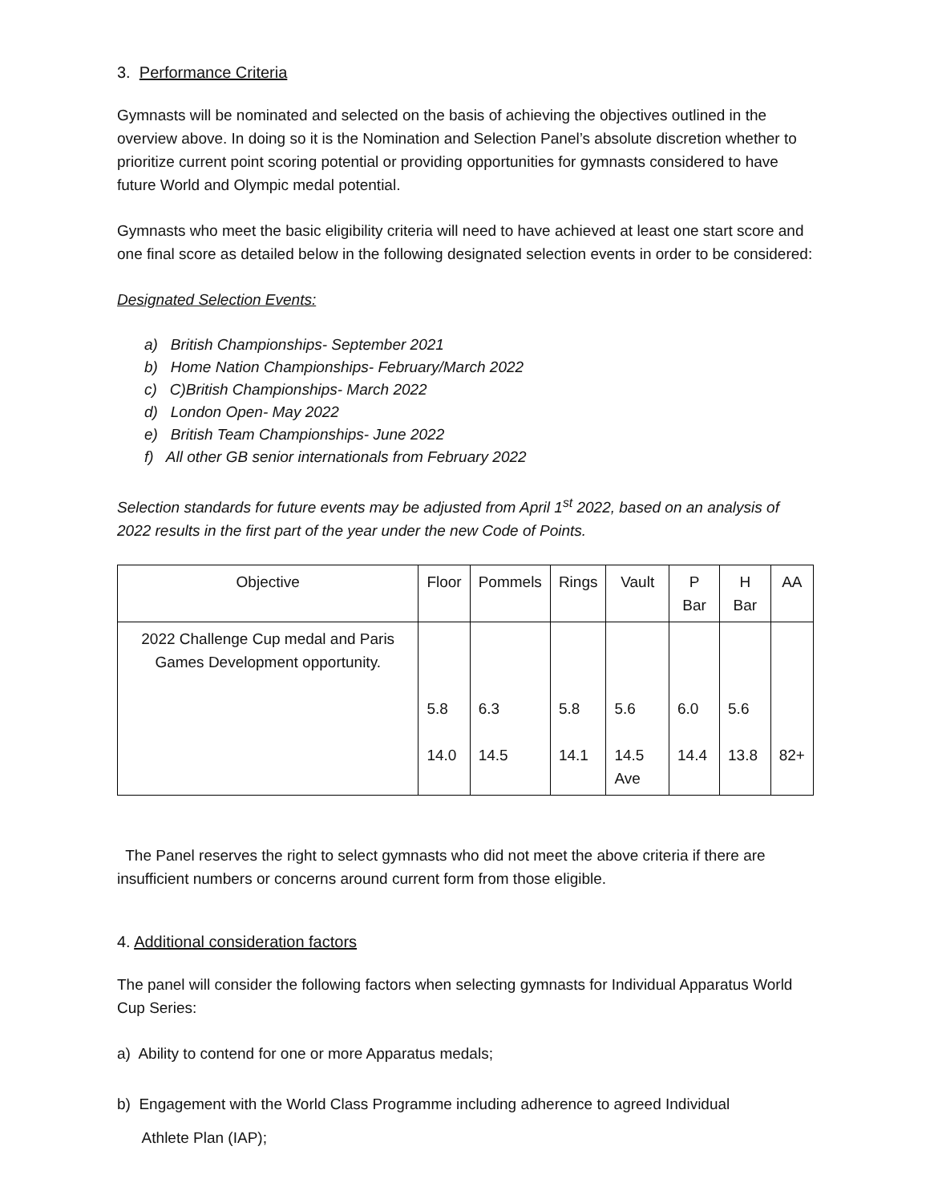3. Performance Criteria
Gymnasts will be nominated and selected on the basis of achieving the objectives outlined in the overview above. In doing so it is the Nomination and Selection Panel’s absolute discretion whether to prioritize current point scoring potential or providing opportunities for gymnasts considered to have future World and Olympic medal potential.
Gymnasts who meet the basic eligibility criteria will need to have achieved at least one start score and one final score as detailed below in the following designated selection events in order to be considered:
Designated Selection Events:
a) British Championships- September 2021
b) Home Nation Championships- February/March 2022
c) C)British Championships- March 2022
d) London Open- May 2022
e) British Team Championships- June 2022
f) All other GB senior internationals from February 2022
Selection standards for future events may be adjusted from April 1<sup>st</sup> 2022, based on an analysis of 2022 results in the first part of the year under the new Code of Points.
| Objective | Floor | Pommels | Rings | Vault | P Bar | H Bar | AA |
| --- | --- | --- | --- | --- | --- | --- | --- |
| 2022 Challenge Cup medal and Paris Games Development opportunity. | 5.8 14.0 | 6.3 14.5 | 5.8 14.1 | 5.6 14.5 Ave | 6.0 14.4 | 5.6 13.8 | 82+ |
The Panel reserves the right to select gymnasts who did not meet the above criteria if there are insufficient numbers or concerns around current form from those eligible.
4. Additional consideration factors
The panel will consider the following factors when selecting gymnasts for Individual Apparatus World Cup Series:
a) Ability to contend for one or more Apparatus medals;
b) Engagement with the World Class Programme including adherence to agreed Individual
Athlete Plan (IAP);